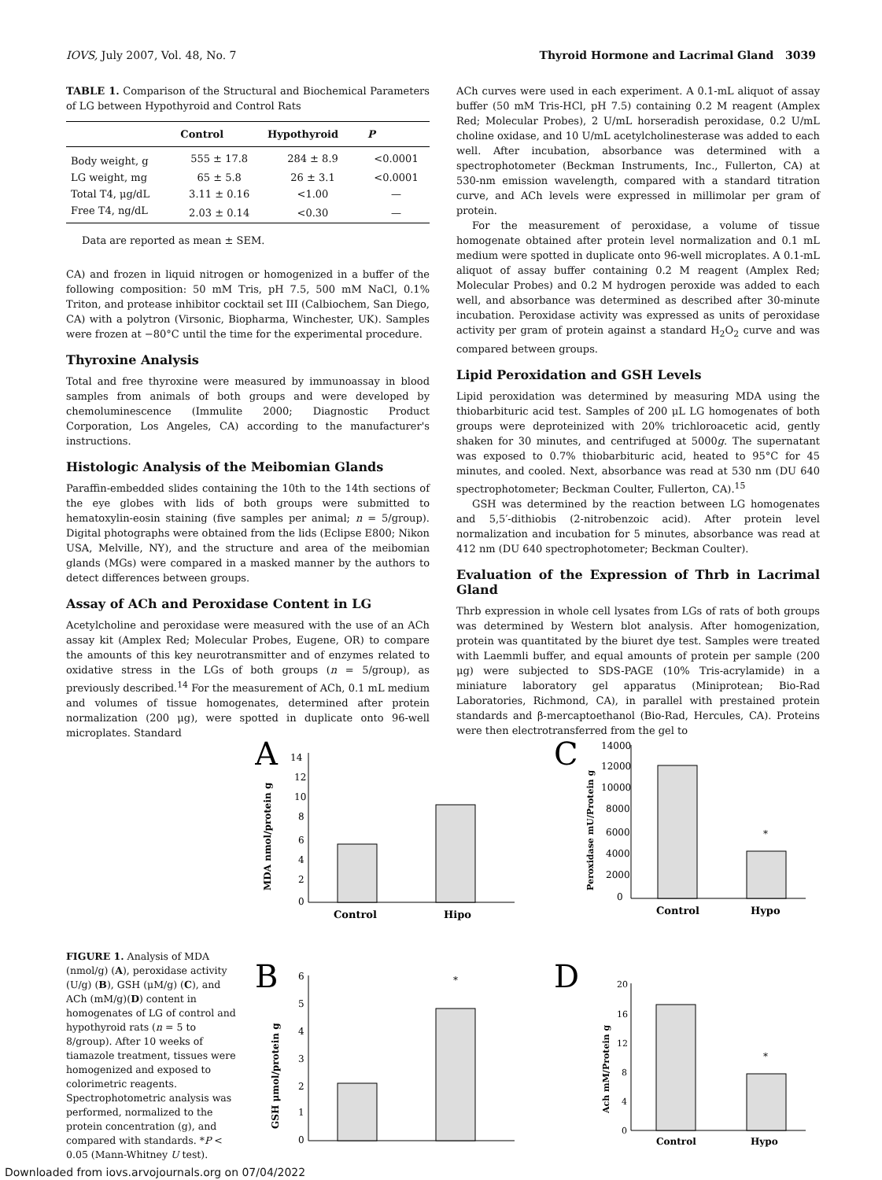IOVS, July 2007, Vol. 48, No. 7 Thyroid Hormone and Lacrimal Gland 3039
TABLE 1. Comparison of the Structural and Biochemical Parameters of LG between Hypothyroid and Control Rats
| | Control | Hypothyroid | P |
| --- | --- | --- | --- |
| Body weight, g | 555 ± 17.8 | 284 ± 8.9 | <0.0001 |
| LG weight, mg | 65 ± 5.8 | 26 ± 3.1 | <0.0001 |
| Total T4, μg/dL | 3.11 ± 0.16 | <1.00 | — |
| Free T4, ng/dL | 2.03 ± 0.14 | <0.30 | — |
Data are reported as mean ± SEM.
CA) and frozen in liquid nitrogen or homogenized in a buffer of the following composition: 50 mM Tris, pH 7.5, 500 mM NaCl, 0.1% Triton, and protease inhibitor cocktail set III (Calbiochem, San Diego, CA) with a polytron (Virsonic, Biopharma, Winchester, UK). Samples were frozen at −80°C until the time for the experimental procedure.
Thyroxine Analysis
Total and free thyroxine were measured by immunoassay in blood samples from animals of both groups and were developed by chemoluminescence (Immulite 2000; Diagnostic Product Corporation, Los Angeles, CA) according to the manufacturer's instructions.
Histologic Analysis of the Meibomian Glands
Paraffin-embedded slides containing the 10th to the 14th sections of the eye globes with lids of both groups were submitted to hematoxylin-eosin staining (five samples per animal; n = 5/group). Digital photographs were obtained from the lids (Eclipse E800; Nikon USA, Melville, NY), and the structure and area of the meibomian glands (MGs) were compared in a masked manner by the authors to detect differences between groups.
Assay of ACh and Peroxidase Content in LG
Acetylcholine and peroxidase were measured with the use of an ACh assay kit (Amplex Red; Molecular Probes, Eugene, OR) to compare the amounts of this key neurotransmitter and of enzymes related to oxidative stress in the LGs of both groups (n = 5/group), as previously described.<sup>14</sup> For the measurement of ACh, 0.1 mL medium and volumes of tissue homogenates, determined after protein normalization (200 μg), were spotted in duplicate onto 96-well microplates. Standard
ACh curves were used in each experiment. A 0.1-mL aliquot of assay buffer (50 mM Tris-HCl, pH 7.5) containing 0.2 M reagent (Amplex Red; Molecular Probes), 2 U/mL horseradish peroxidase, 0.2 U/mL choline oxidase, and 10 U/mL acetylcholinesterase was added to each well. After incubation, absorbance was determined with a spectrophotometer (Beckman Instruments, Inc., Fullerton, CA) at 530-nm emission wavelength, compared with a standard titration curve, and ACh levels were expressed in millimolar per gram of protein.
For the measurement of peroxidase, a volume of tissue homogenate obtained after protein level normalization and 0.1 mL medium were spotted in duplicate onto 96-well microplates. A 0.1-mL aliquot of assay buffer containing 0.2 M reagent (Amplex Red; Molecular Probes) and 0.2 M hydrogen peroxide was added to each well, and absorbance was determined as described after 30-minute incubation. Peroxidase activity was expressed as units of peroxidase activity per gram of protein against a standard H<sub>2</sub>O<sub>2</sub> curve and was compared between groups.
Lipid Peroxidation and GSH Levels
Lipid peroxidation was determined by measuring MDA using the thiobarbituric acid test. Samples of 200 μL LG homogenates of both groups were deproteinized with 20% trichloroacetic acid, gently shaken for 30 minutes, and centrifuged at 5000g. The supernatant was exposed to 0.7% thiobarbituric acid, heated to 95°C for 45 minutes, and cooled. Next, absorbance was read at 530 nm (DU 640 spectrophotometer; Beckman Coulter, Fullerton, CA).<sup>15</sup>
GSH was determined by the reaction between LG homogenates and 5,5′-dithiobis (2-nitrobenzoic acid). After protein level normalization and incubation for 5 minutes, absorbance was read at 412 nm (DU 640 spectrophotometer; Beckman Coulter).
Evaluation of the Expression of Thrb in Lacrimal Gland
Thrb expression in whole cell lysates from LGs of rats of both groups was determined by Western blot analysis. After homogenization, protein was quantitated by the biuret dye test. Samples were treated with Laemmli buffer, and equal amounts of protein per sample (200 μg) were subjected to SDS-PAGE (10% Tris-acrylamide) in a miniature laboratory gel apparatus (Miniprotean; Bio-Rad Laboratories, Richmond, CA), in parallel with prestained protein standards and β-mercaptoethanol (Bio-Rad, Hercules, CA). Proteins were then electrotransferred from the gel to
FIGURE 1. Analysis of MDA (nmol/g) (A), peroxidase activity (U/g) (B), GSH (μM/g) (C), and ACh (mM/g)(D) content in homogenates of LG of control and hypothyroid rats (n = 5 to 8/group). After 10 weeks of tiamazole treatment, tissues were homogenized and exposed to colorimetric reagents. Spectrophotometric analysis was performed, normalized to the protein concentration (g), and compared with standards. *P < 0.05 (Mann-Whitney U test).
A
14
12
10
8
6
4
2
0
MDA nmol/protein g
Control
Hipo
C
14000
12000
10000
8000
6000
4000
2000
0
Peroxidase mU/Protein g
*
Control
Hypo
B
6
5
4
3
2
1
0
GSH μmol/protein g
*
D
20
16
12
8
4
0
Ach mM/Protein g
*
Control
Hypo
Downloaded from iovs.arvojournals.org on 07/04/2022